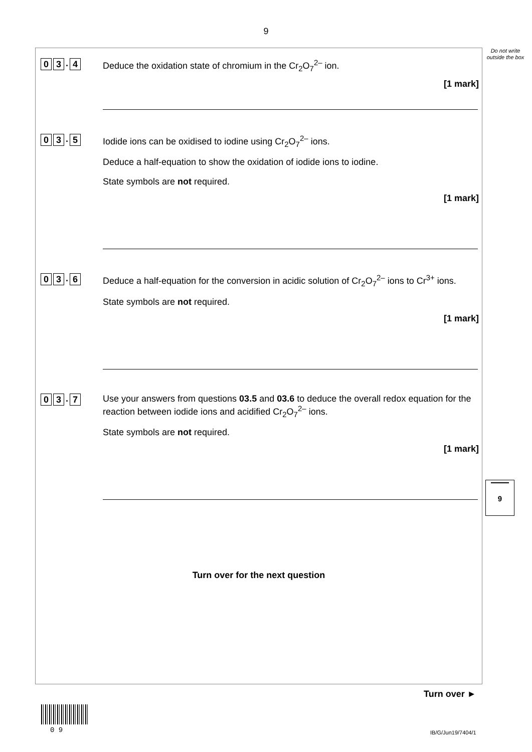9
Do not write outside the box
0 3. 4
Deduce the oxidation state of chromium in the Cr<sub>2</sub>O<sub>7</sub><sup>2–</sup> ion.
[1 mark]
0 3. 5
Iodide ions can be oxidised to iodine using Cr<sub>2</sub>O<sub>7</sub><sup>2–</sup> ions.
Deduce a half-equation to show the oxidation of iodide ions to iodine.
State symbols are not required.
[1 mark]
0 3. 6
Deduce a half-equation for the conversion in acidic solution of Cr<sub>2</sub>O<sub>7</sub><sup>2–</sup> ions to Cr<sup>3+</sup> ions.
State symbols are not required.
[1 mark]
0 3. 7
Use your answers from questions 03.5 and 03.6 to deduce the overall redox equation for the reaction between iodide ions and acidified Cr<sub>2</sub>O<sub>7</sub><sup>2–</sup> ions.
State symbols are not required.
[1 mark]
Turn over for the next question
9
Turn over ►
0 9 IB/G/Jun19/7404/1